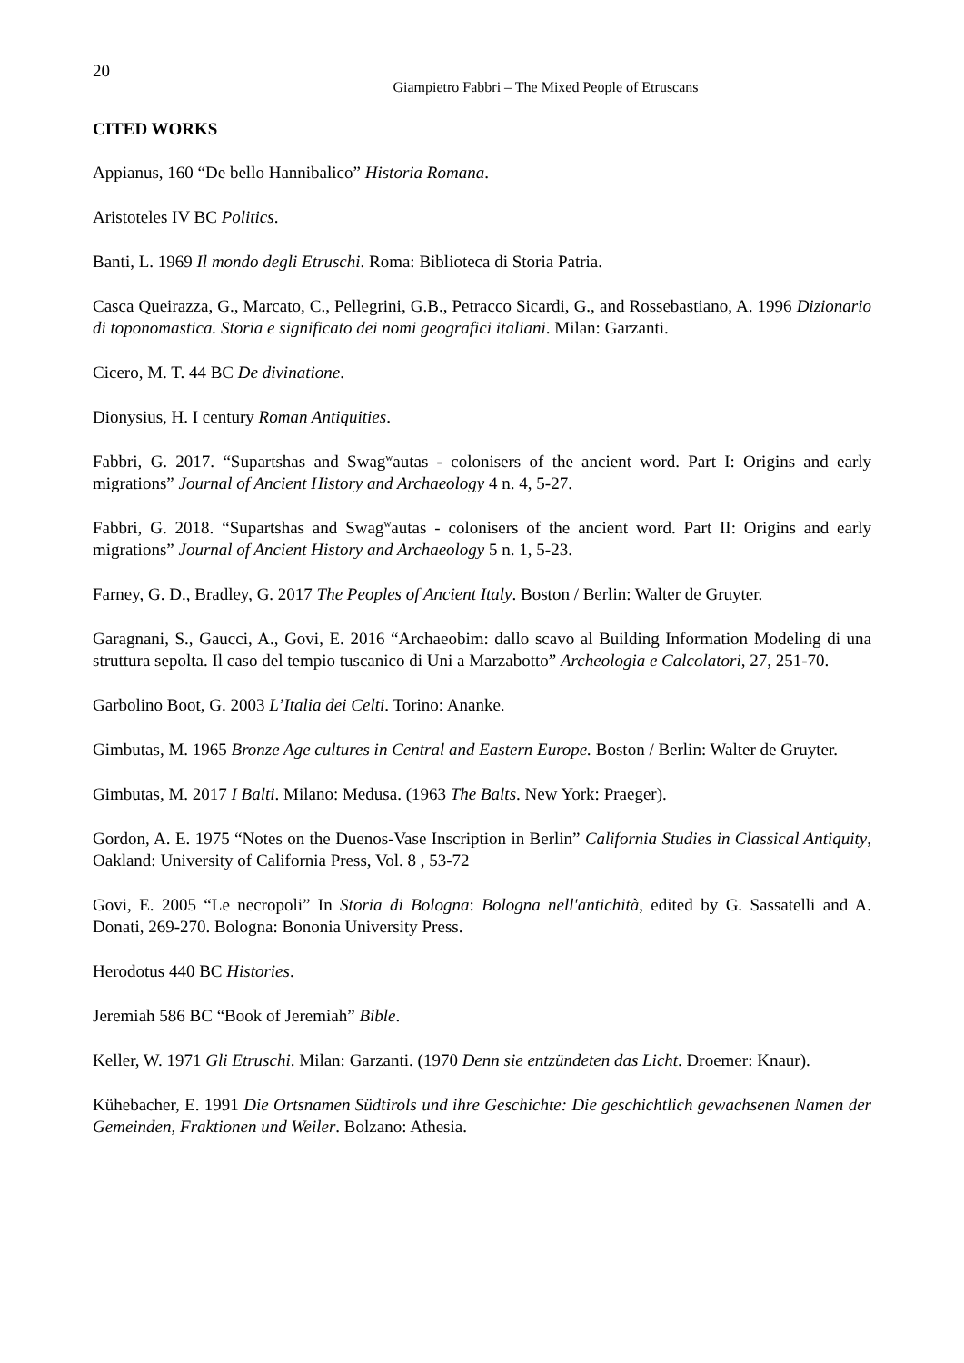20
Giampietro Fabbri – The Mixed People of Etruscans
CITED WORKS
Appianus, 160 “De bello Hannibalico” Historia Romana.
Aristoteles IV BC Politics.
Banti, L. 1969 Il mondo degli Etruschi. Roma: Biblioteca di Storia Patria.
Casca Queirazza, G., Marcato, C., Pellegrini, G.B., Petracco Sicardi, G., and Rossebastiano, A. 1996 Dizionario di toponomastica. Storia e significato dei nomi geografici italiani. Milan: Garzanti.
Cicero, M. T. 44 BC De divinatione.
Dionysius, H. I century Roman Antiquities.
Fabbri, G. 2017. “Supartshas and Swag<sup>w</sup>autas - colonisers of the ancient word. Part I: Origins and early migrations” Journal of Ancient History and Archaeology 4 n. 4, 5-27.
Fabbri, G. 2018. “Supartshas and Swag<sup>w</sup>autas - colonisers of the ancient word. Part II: Origins and early migrations” Journal of Ancient History and Archaeology 5 n. 1, 5-23.
Farney, G. D., Bradley, G. 2017 The Peoples of Ancient Italy. Boston / Berlin: Walter de Gruyter.
Garagnani, S., Gaucci, A., Govi, E. 2016 “Archaeobim: dallo scavo al Building Information Modeling di una struttura sepolta. Il caso del tempio tuscanico di Uni a Marzabotto” Archeologia e Calcolatori, 27, 251-70.
Garbolino Boot, G. 2003 L’Italia dei Celti. Torino: Ananke.
Gimbutas, M. 1965 Bronze Age cultures in Central and Eastern Europe. Boston / Berlin: Walter de Gruyter.
Gimbutas, M. 2017 I Balti. Milano: Medusa. (1963 The Balts. New York: Praeger).
Gordon, A. E. 1975 “Notes on the Duenos-Vase Inscription in Berlin” California Studies in Classical Antiquity, Oakland: University of California Press, Vol. 8 , 53-72
Govi, E. 2005 “Le necropoli” In Storia di Bologna: Bologna nell'antichità, edited by G. Sassatelli and A. Donati, 269-270. Bologna: Bononia University Press.
Herodotus 440 BC Histories.
Jeremiah 586 BC “Book of Jeremiah” Bible.
Keller, W. 1971 Gli Etruschi. Milan: Garzanti. (1970 Denn sie entzündeten das Licht. Droemer: Knaur).
Kühebacher, E. 1991 Die Ortsnamen Südtirols und ihre Geschichte: Die geschichtlich gewachsenen Namen der Gemeinden, Fraktionen und Weiler. Bolzano: Athesia.